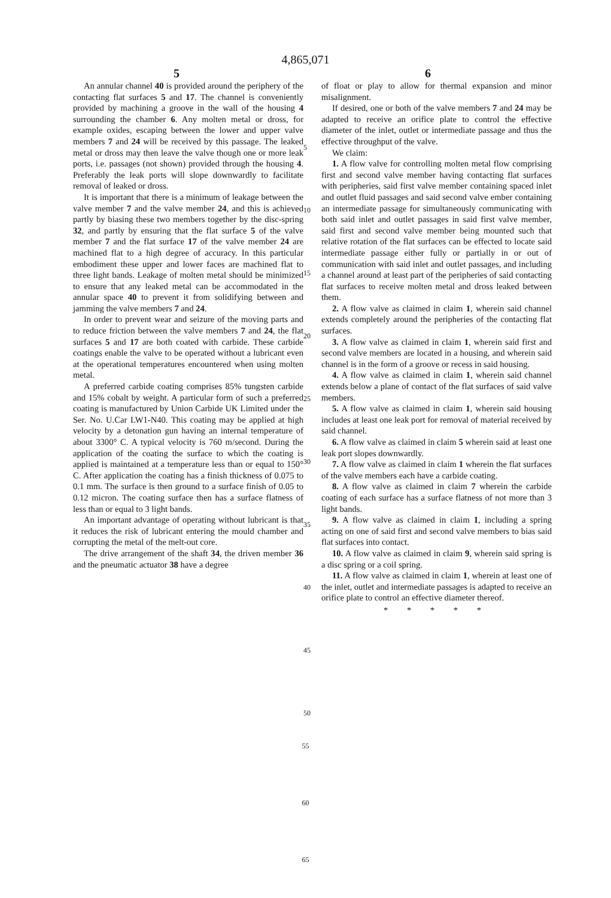4,865,071
5 6
An annular channel 40 is provided around the periphery of the contacting flat surfaces 5 and 17. The channel is conveniently provided by machining a groove in the wall of the housing 4 surrounding the chamber 6. Any molten metal or dross, for example oxides, escaping between the lower and upper valve members 7 and 24 will be received by this passage. The leaked metal or dross may then leave the valve though one or more leak ports, i.e. passages (not shown) provided through the housing 4. Preferably the leak ports will slope downwardly to facilitate removal of leaked or dross.
It is important that there is a minimum of leakage between the valve member 7 and the valve member 24, and this is achieved partly by biasing these two members together by the disc-spring 32, and partly by ensuring that the flat surface 5 of the valve member 7 and the flat surface 17 of the valve member 24 are machined flat to a high degree of accuracy. In this particular embodiment these upper and lower faces are machined flat to three light bands. Leakage of molten metal should be minimized to ensure that any leaked metal can be accommodated in the annular space 40 to prevent it from solidifying between and jamming the valve members 7 and 24.
In order to prevent wear and seizure of the moving parts and to reduce friction between the valve members 7 and 24, the flat surfaces 5 and 17 are both coated with carbide. These carbide coatings enable the valve to be operated without a lubricant even at the operational temperatures encountered when using molten metal.
A preferred carbide coating comprises 85% tungsten carbide and 15% cobalt by weight. A particular form of such a preferred coating is manufactured by Union Carbide UK Limited under the Ser. No. U.Car LW1-N40. This coating may be applied at high velocity by a detonation gun having an internal temperature of about 3300° C. A typical velocity is 760 m/second. During the application of the coating the surface to which the coating is applied is maintained at a temperature less than or equal to 150° C. After application the coating has a finish thickness of 0.075 to 0.1 mm. The surface is then ground to a surface finish of 0.05 to 0.12 micron. The coating surface then has a surface flatness of less than or equal to 3 light bands.
An important advantage of operating without lubricant is that it reduces the risk of lubricant entering the mould chamber and corrupting the metal of the melt-out core.
The drive arrangement of the shaft 34, the driven member 36 and the pneumatic actuator 38 have a degree
5
10
15
20
25
30
35
40
45
50
of float or play to allow for thermal expansion and minor misalignment.
If desired, one or both of the valve members 7 and 24 may be adapted to receive an orifice plate to control the effective diameter of the inlet, outlet or intermediate passage and thus the effective throughput of the valve.
We claim:
1. A flow valve for controlling molten metal flow comprising first and second valve member having contacting flat surfaces with peripheries, said first valve member containing spaced inlet and outlet fluid passages and said second valve ember containing an intermediate passage for simultaneously communicating with both said inlet and outlet passages in said first valve member, said first and second valve member being mounted such that relative rotation of the flat surfaces can be effected to locate said intermediate passage either fully or partially in or out of communication with said inlet and outlet passages, and including a channel around at least part of the peripheries of said contacting flat surfaces to receive molten metal and dross leaked between them.
2. A flow valve as claimed in claim 1, wherein said channel extends completely around the peripheries of the contacting flat surfaces.
3. A flow valve as claimed in claim 1, wherein said first and second valve members are located in a housing, and wherein said channel is in the form of a groove or recess in said housing.
4. A flow valve as claimed in claim 1, wherein said channel extends below a plane of contact of the flat surfaces of said valve members.
5. A flow valve as claimed in claim 1, wherein said housing includes at least one leak port for removal of material received by said channel.
6. A flow valve as claimed in claim 5 wherein said at least one leak port slopes downwardly.
7. A flow valve as claimed in claim 1 wherein the flat surfaces of the valve members each have a carbide coating.
8. A flow valve as claimed in claim 7 wherein the carbide coating of each surface has a surface flatness of not more than 3 light bands.
9. A flow valve as claimed in claim 1, including a spring acting on one of said first and second valve members to bias said flat surfaces into contact.
10. A flow valve as claimed in claim 9, wherein said spring is a disc spring or a coil spring.
11. A flow valve as claimed in claim 1, wherein at least one of the inlet, outlet and intermediate passages is adapted to receive an orifice plate to control an effective diameter thereof.
* * * * *
55
60
65